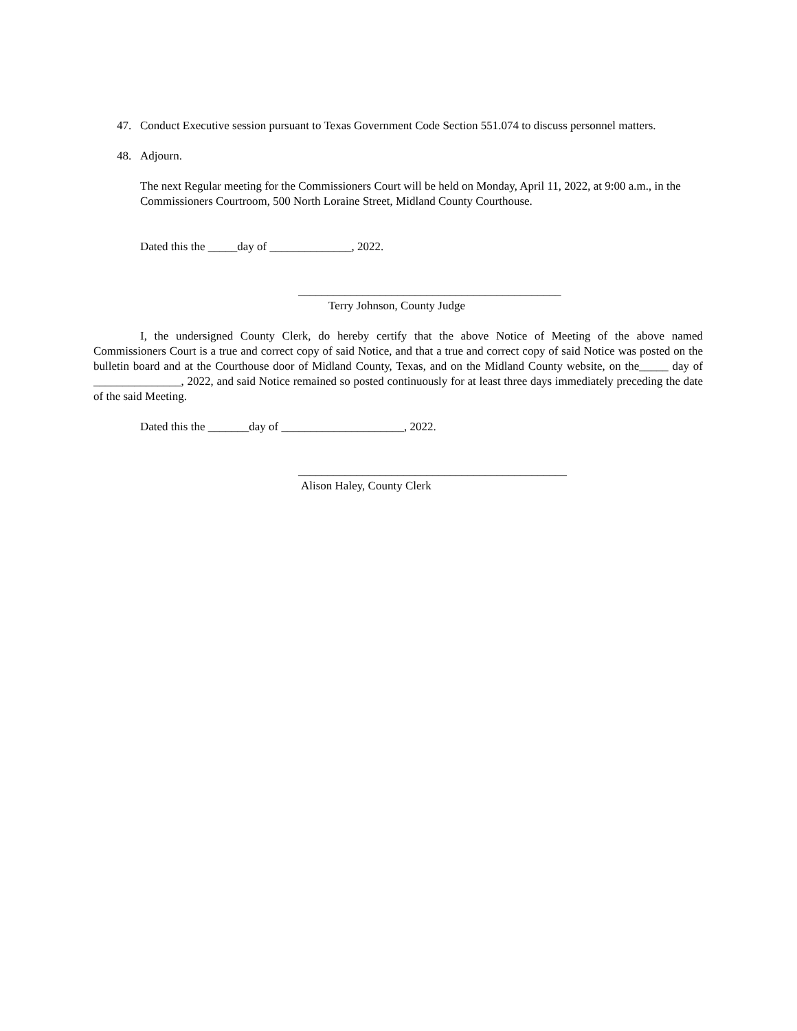47. Conduct Executive session pursuant to Texas Government Code Section 551.074 to discuss personnel matters.
48. Adjourn.
The next Regular meeting for the Commissioners Court will be held on Monday, April 11, 2022, at 9:00 a.m., in the Commissioners Courtroom, 500 North Loraine Street, Midland County Courthouse.
Dated this the _____day of ______________, 2022.
_____________________________________________
Terry Johnson, County Judge
I, the undersigned County Clerk, do hereby certify that the above Notice of Meeting of the above named Commissioners Court is a true and correct copy of said Notice, and that a true and correct copy of said Notice was posted on the bulletin board and at the Courthouse door of Midland County, Texas, and on the Midland County website, on the_____ day of _______________, 2022, and said Notice remained so posted continuously for at least three days immediately preceding the date of the said Meeting.
Dated this the _______day of _____________________, 2022.
______________________________________________
Alison Haley, County Clerk